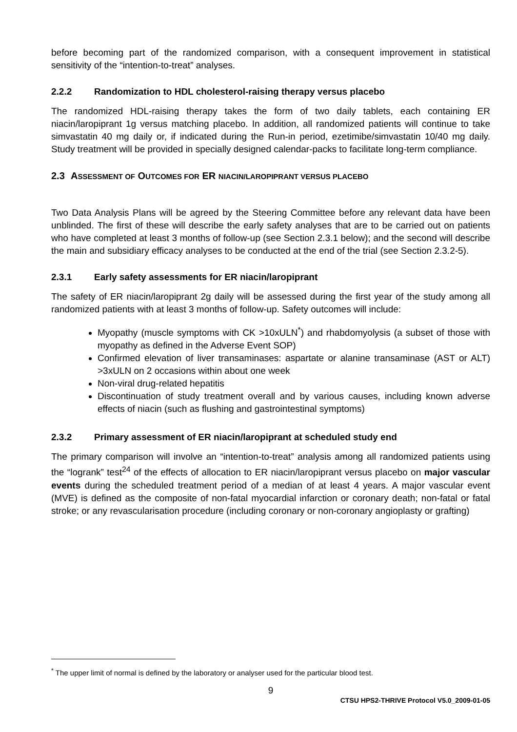before becoming part of the randomized comparison, with a consequent improvement in statistical sensitivity of the “intention-to-treat” analyses.
2.2.2 Randomization to HDL cholesterol-raising therapy versus placebo
The randomized HDL-raising therapy takes the form of two daily tablets, each containing ER niacin/laropiprant 1g versus matching placebo. In addition, all randomized patients will continue to take simvastatin 40 mg daily or, if indicated during the Run-in period, ezetimibe/simvastatin 10/40 mg daily. Study treatment will be provided in specially designed calendar-packs to facilitate long-term compliance.
2.3 ASSESSMENT OF OUTCOMES FOR ER NIACIN/LAROPIPRANT VERSUS PLACEBO
Two Data Analysis Plans will be agreed by the Steering Committee before any relevant data have been unblinded. The first of these will describe the early safety analyses that are to be carried out on patients who have completed at least 3 months of follow-up (see Section 2.3.1 below); and the second will describe the main and subsidiary efficacy analyses to be conducted at the end of the trial (see Section 2.3.2-5).
2.3.1 Early safety assessments for ER niacin/laropiprant
The safety of ER niacin/laropiprant 2g daily will be assessed during the first year of the study among all randomized patients with at least 3 months of follow-up. Safety outcomes will include:
Myopathy (muscle symptoms with CK >10xULN<sup>*</sup>) and rhabdomyolysis (a subset of those with myopathy as defined in the Adverse Event SOP)
Confirmed elevation of liver transaminases: aspartate or alanine transaminase (AST or ALT) >3xULN on 2 occasions within about one week
Non-viral drug-related hepatitis
Discontinuation of study treatment overall and by various causes, including known adverse effects of niacin (such as flushing and gastrointestinal symptoms)
2.3.2 Primary assessment of ER niacin/laropiprant at scheduled study end
The primary comparison will involve an “intention-to-treat” analysis among all randomized patients using the “logrank” test<sup>24</sup> of the effects of allocation to ER niacin/laropiprant versus placebo on major vascular events during the scheduled treatment period of a median of at least 4 years. A major vascular event (MVE) is defined as the composite of non-fatal myocardial infarction or coronary death; non-fatal or fatal stroke; or any revascularisation procedure (including coronary or non-coronary angioplasty or grafting)
<sup>*</sup> The upper limit of normal is defined by the laboratory or analyser used for the particular blood test.
9
CTSU HPS2-THRIVE Protocol V5.0_2009-01-05